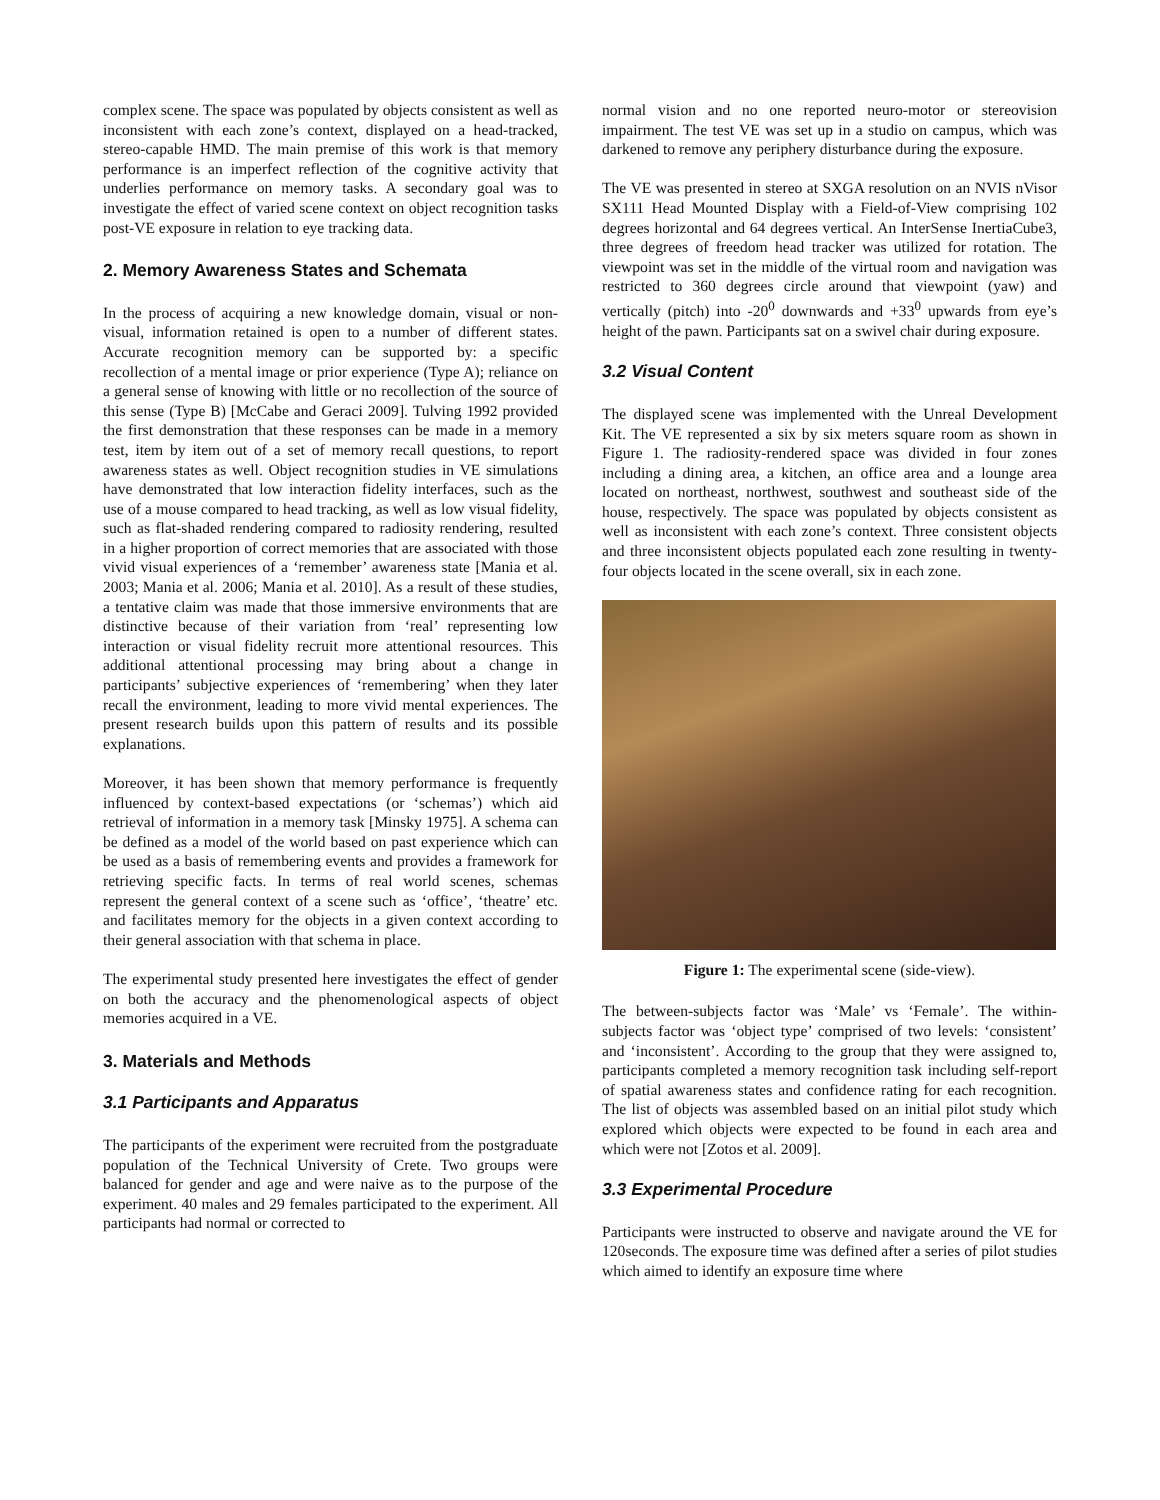complex scene. The space was populated by objects consistent as well as inconsistent with each zone’s context, displayed on a head-tracked, stereo-capable HMD. The main premise of this work is that memory performance is an imperfect reflection of the cognitive activity that underlies performance on memory tasks. A secondary goal was to investigate the effect of varied scene context on object recognition tasks post-VE exposure in relation to eye tracking data.
2. Memory Awareness States and Schemata
In the process of acquiring a new knowledge domain, visual or non-visual, information retained is open to a number of different states. Accurate recognition memory can be supported by: a specific recollection of a mental image or prior experience (Type A); reliance on a general sense of knowing with little or no recollection of the source of this sense (Type B) [McCabe and Geraci 2009]. Tulving 1992 provided the first demonstration that these responses can be made in a memory test, item by item out of a set of memory recall questions, to report awareness states as well. Object recognition studies in VE simulations have demonstrated that low interaction fidelity interfaces, such as the use of a mouse compared to head tracking, as well as low visual fidelity, such as flat-shaded rendering compared to radiosity rendering, resulted in a higher proportion of correct memories that are associated with those vivid visual experiences of a ‘remember’ awareness state [Mania et al. 2003; Mania et al. 2006; Mania et al. 2010]. As a result of these studies, a tentative claim was made that those immersive environments that are distinctive because of their variation from ‘real’ representing low interaction or visual fidelity recruit more attentional resources. This additional attentional processing may bring about a change in participants’ subjective experiences of ‘remembering’ when they later recall the environment, leading to more vivid mental experiences. The present research builds upon this pattern of results and its possible explanations.
Moreover, it has been shown that memory performance is frequently influenced by context-based expectations (or ‘schemas’) which aid retrieval of information in a memory task [Minsky 1975]. A schema can be defined as a model of the world based on past experience which can be used as a basis of remembering events and provides a framework for retrieving specific facts. In terms of real world scenes, schemas represent the general context of a scene such as ‘office’, ‘theatre’ etc. and facilitates memory for the objects in a given context according to their general association with that schema in place.
The experimental study presented here investigates the effect of gender on both the accuracy and the phenomenological aspects of object memories acquired in a VE.
3. Materials and Methods
3.1 Participants and Apparatus
The participants of the experiment were recruited from the postgraduate population of the Technical University of Crete. Two groups were balanced for gender and age and were naive as to the purpose of the experiment. 40 males and 29 females participated to the experiment. All participants had normal or corrected to
normal vision and no one reported neuro-motor or stereovision impairment. The test VE was set up in a studio on campus, which was darkened to remove any periphery disturbance during the exposure.
The VE was presented in stereo at SXGA resolution on an NVIS nVisor SX111 Head Mounted Display with a Field-of-View comprising 102 degrees horizontal and 64 degrees vertical. An InterSense InertiaCube3, three degrees of freedom head tracker was utilized for rotation. The viewpoint was set in the middle of the virtual room and navigation was restricted to 360 degrees circle around that viewpoint (yaw) and vertically (pitch) into -20<sup>0</sup> downwards and +33<sup>0</sup> upwards from eye’s height of the pawn. Participants sat on a swivel chair during exposure.
3.2 Visual Content
The displayed scene was implemented with the Unreal Development Kit. The VE represented a six by six meters square room as shown in Figure 1. The radiosity-rendered space was divided in four zones including a dining area, a kitchen, an office area and a lounge area located on northeast, northwest, southwest and southeast side of the house, respectively. The space was populated by objects consistent as well as inconsistent with each zone’s context. Three consistent objects and three inconsistent objects populated each zone resulting in twenty-four objects located in the scene overall, six in each zone.
Figure 1: The experimental scene (side-view).
The between-subjects factor was ‘Male’ vs ‘Female’. The within-subjects factor was ‘object type’ comprised of two levels: ‘consistent’ and ‘inconsistent’. According to the group that they were assigned to, participants completed a memory recognition task including self-report of spatial awareness states and confidence rating for each recognition. The list of objects was assembled based on an initial pilot study which explored which objects were expected to be found in each area and which were not [Zotos et al. 2009].
3.3 Experimental Procedure
Participants were instructed to observe and navigate around the VE for 120seconds. The exposure time was defined after a series of pilot studies which aimed to identify an exposure time where